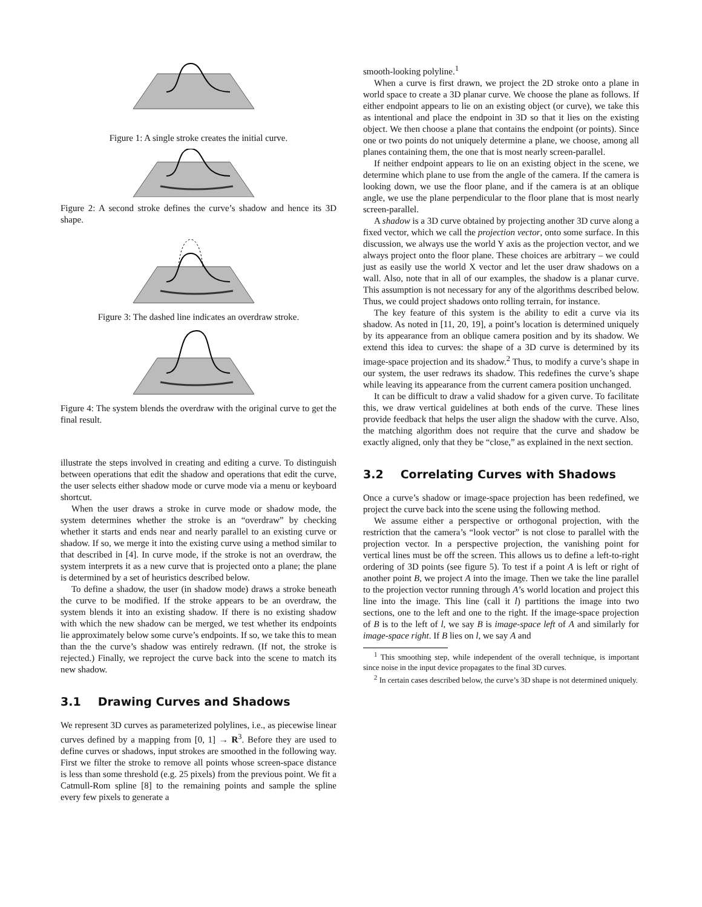Figure 1: A single stroke creates the initial curve.
Figure 2: A second stroke defines the curve’s shadow and hence its 3D shape.
Figure 3: The dashed line indicates an overdraw stroke.
Figure 4: The system blends the overdraw with the original curve to get the final result.
illustrate the steps involved in creating and editing a curve. To distinguish between operations that edit the shadow and operations that edit the curve, the user selects either shadow mode or curve mode via a menu or keyboard shortcut.
When the user draws a stroke in curve mode or shadow mode, the system determines whether the stroke is an “overdraw” by checking whether it starts and ends near and nearly parallel to an existing curve or shadow. If so, we merge it into the existing curve using a method similar to that described in [4]. In curve mode, if the stroke is not an overdraw, the system interprets it as a new curve that is projected onto a plane; the plane is determined by a set of heuristics described below.
To define a shadow, the user (in shadow mode) draws a stroke beneath the curve to be modified. If the stroke appears to be an overdraw, the system blends it into an existing shadow. If there is no existing shadow with which the new shadow can be merged, we test whether its endpoints lie approximately below some curve’s endpoints. If so, we take this to mean than the the curve’s shadow was entirely redrawn. (If not, the stroke is rejected.) Finally, we reproject the curve back into the scene to match its new shadow.
3.1 Drawing Curves and Shadows
We represent 3D curves as parameterized polylines, i.e., as piecewise linear curves defined by a mapping from [0, 1] → R<sup>3</sup>. Before they are used to define curves or shadows, input strokes are smoothed in the following way. First we filter the stroke to remove all points whose screen-space distance is less than some threshold (e.g. 25 pixels) from the previous point. We fit a Catmull-Rom spline [8] to the remaining points and sample the spline every few pixels to generate a
smooth-looking polyline.<sup>1</sup>
When a curve is first drawn, we project the 2D stroke onto a plane in world space to create a 3D planar curve. We choose the plane as follows. If either endpoint appears to lie on an existing object (or curve), we take this as intentional and place the endpoint in 3D so that it lies on the existing object. We then choose a plane that contains the endpoint (or points). Since one or two points do not uniquely determine a plane, we choose, among all planes containing them, the one that is most nearly screen-parallel.
If neither endpoint appears to lie on an existing object in the scene, we determine which plane to use from the angle of the camera. If the camera is looking down, we use the floor plane, and if the camera is at an oblique angle, we use the plane perpendicular to the floor plane that is most nearly screen-parallel.
A shadow is a 3D curve obtained by projecting another 3D curve along a fixed vector, which we call the projection vector, onto some surface. In this discussion, we always use the world Y axis as the projection vector, and we always project onto the floor plane. These choices are arbitrary – we could just as easily use the world X vector and let the user draw shadows on a wall. Also, note that in all of our examples, the shadow is a planar curve. This assumption is not necessary for any of the algorithms described below. Thus, we could project shadows onto rolling terrain, for instance.
The key feature of this system is the ability to edit a curve via its shadow. As noted in [11, 20, 19], a point’s location is determined uniquely by its appearance from an oblique camera position and by its shadow. We extend this idea to curves: the shape of a 3D curve is determined by its image-space projection and its shadow.<sup>2</sup> Thus, to modify a curve’s shape in our system, the user redraws its shadow. This redefines the curve’s shape while leaving its appearance from the current camera position unchanged.
It can be difficult to draw a valid shadow for a given curve. To facilitate this, we draw vertical guidelines at both ends of the curve. These lines provide feedback that helps the user align the shadow with the curve. Also, the matching algorithm does not require that the curve and shadow be exactly aligned, only that they be “close,” as explained in the next section.
3.2 Correlating Curves with Shadows
Once a curve’s shadow or image-space projection has been redefined, we project the curve back into the scene using the following method.
We assume either a perspective or orthogonal projection, with the restriction that the camera’s “look vector” is not close to parallel with the projection vector. In a perspective projection, the vanishing point for vertical lines must be off the screen. This allows us to define a left-to-right ordering of 3D points (see figure 5). To test if a point A is left or right of another point B, we project A into the image. Then we take the line parallel to the projection vector running through A’s world location and project this line into the image. This line (call it l) partitions the image into two sections, one to the left and one to the right. If the image-space projection of B is to the left of l, we say B is image-space left of A and similarly for image-space right. If B lies on l, we say A and
<sup>1</sup> This smoothing step, while independent of the overall technique, is important since noise in the input device propagates to the final 3D curves.
<sup>2</sup> In certain cases described below, the curve’s 3D shape is not determined uniquely.